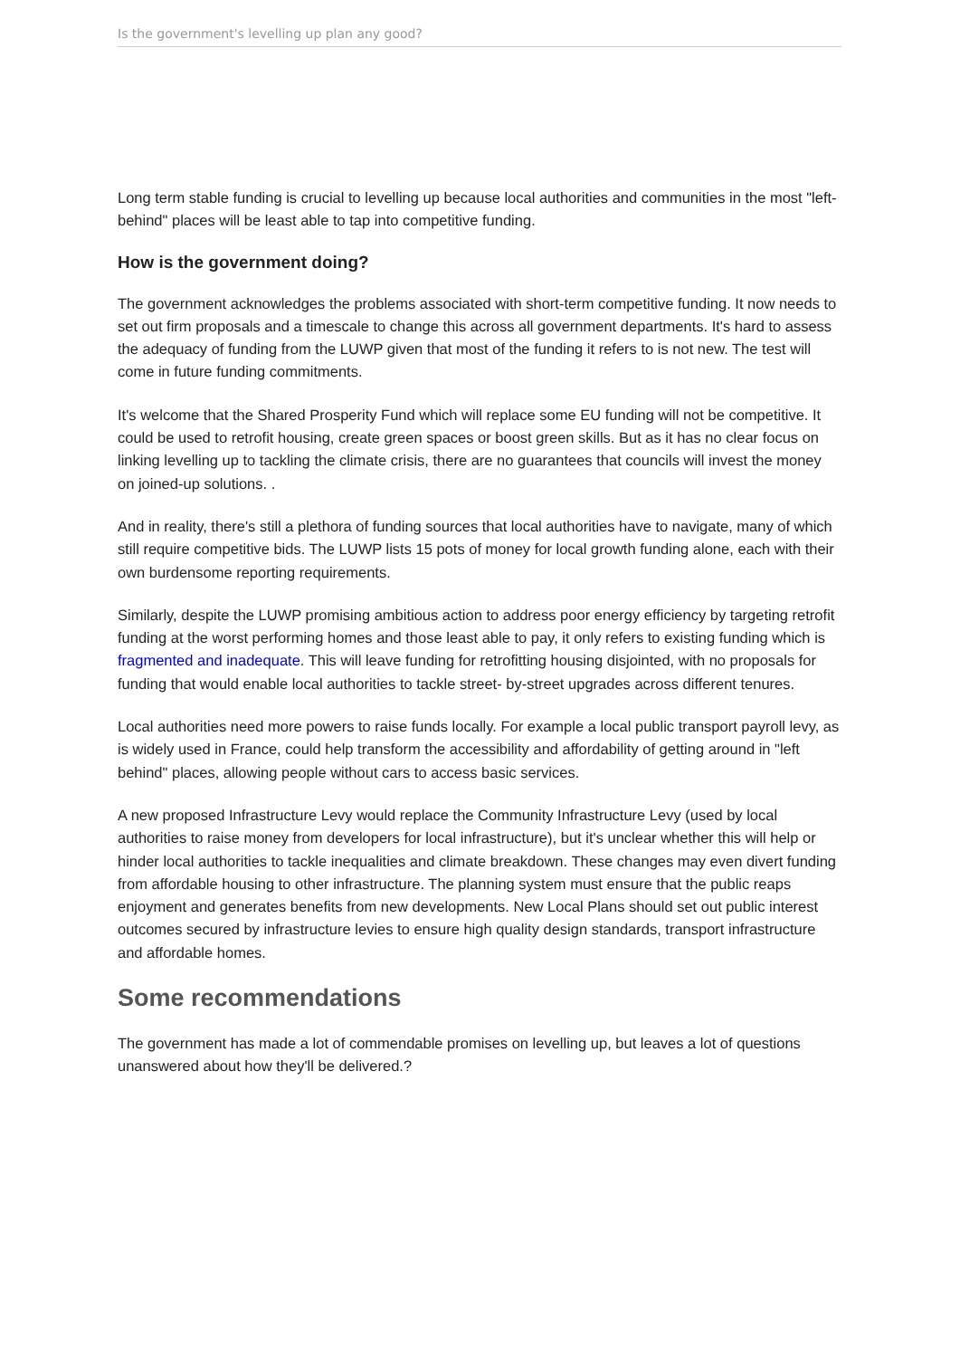Is the government's levelling up plan any good?
Long term stable funding is crucial to levelling up because local authorities and communities in the most "left-behind" places will be least able to tap into competitive funding.
How is the government doing?
The government acknowledges the problems associated with short-term competitive funding. It now needs to set out firm proposals and a timescale to change this across all government departments. It's hard to assess the adequacy of funding from the LUWP given that most of the funding it refers to is not new. The test will come in future funding commitments.
It's welcome that the Shared Prosperity Fund which will replace some EU funding will not be competitive. It could be used to retrofit housing, create green spaces or boost green skills. But as it has no clear focus on linking levelling up to tackling the climate crisis, there are no guarantees that councils will invest the money on joined-up solutions. .
And in reality, there's still a plethora of funding sources that local authorities have to navigate, many of which still require competitive bids. The LUWP lists 15 pots of money for local growth funding alone, each with their own burdensome reporting requirements.
Similarly, despite the LUWP promising ambitious action to address poor energy efficiency by targeting retrofit funding at the worst performing homes and those least able to pay, it only refers to existing funding which is fragmented and inadequate. This will leave funding for retrofitting housing disjointed, with no proposals for funding that would enable local authorities to tackle street- by-street upgrades across different tenures.
Local authorities need more powers to raise funds locally. For example a local public transport payroll levy, as is widely used in France, could help transform the accessibility and affordability of getting around in "left behind" places, allowing people without cars to access basic services.
A new proposed Infrastructure Levy would replace the Community Infrastructure Levy (used by local authorities to raise money from developers for local infrastructure), but it's unclear whether this will help or hinder local authorities to tackle inequalities and climate breakdown. These changes may even divert funding from affordable housing to other infrastructure. The planning system must ensure that the public reaps enjoyment and generates benefits from new developments. New Local Plans should set out public interest outcomes secured by infrastructure levies to ensure high quality design standards, transport infrastructure and affordable homes.
Some recommendations
The government has made a lot of commendable promises on levelling up, but leaves a lot of questions unanswered about how they'll be delivered.?